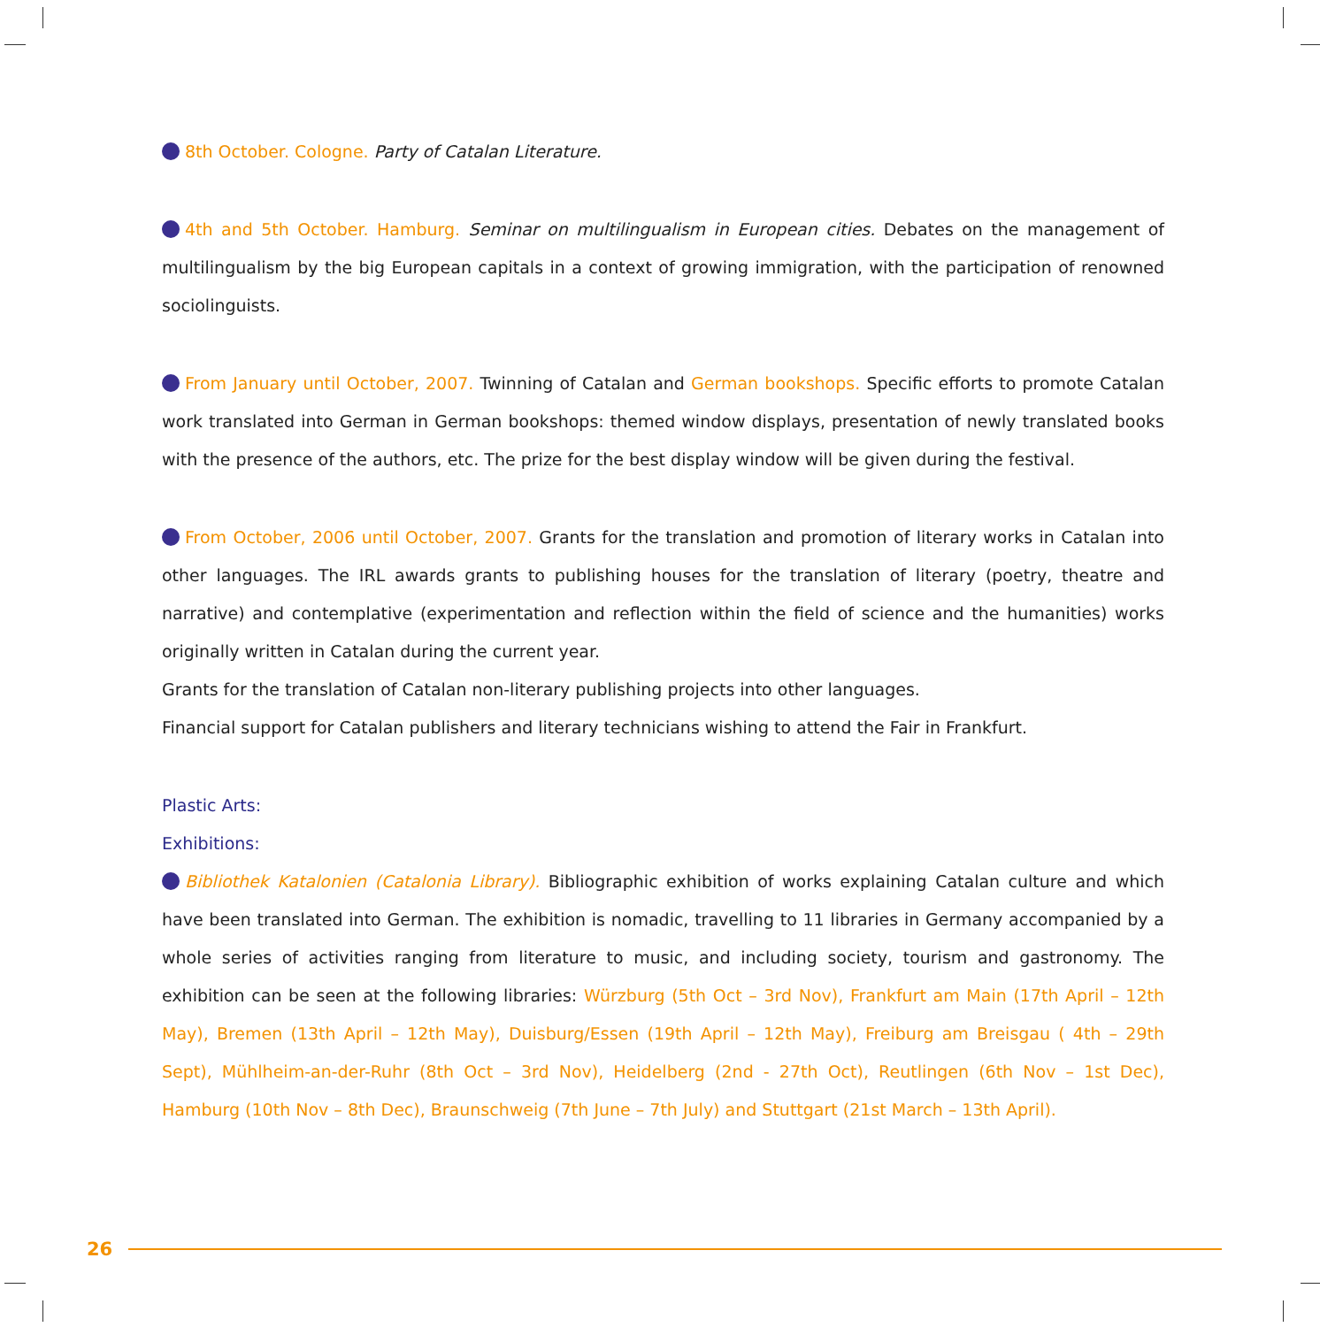8th October. Cologne. Party of Catalan Literature.
4th and 5th October. Hamburg. Seminar on multilingualism in European cities. Debates on the management of multilingualism by the big European capitals in a context of growing immigration, with the participation of renowned sociolinguists.
From January until October, 2007. Twinning of Catalan and German bookshops. Specific efforts to promote Catalan work translated into German in German bookshops: themed window displays, presentation of newly translated books with the presence of the authors, etc. The prize for the best display window will be given during the festival.
From October, 2006 until October, 2007. Grants for the translation and promotion of literary works in Catalan into other languages. The IRL awards grants to publishing houses for the translation of literary (poetry, theatre and narrative) and contemplative (experimentation and reflection within the field of science and the humanities) works originally written in Catalan during the current year.
Grants for the translation of Catalan non-literary publishing projects into other languages.
Financial support for Catalan publishers and literary technicians wishing to attend the Fair in Frankfurt.
Plastic Arts:
Exhibitions:
Bibliothek Katalonien (Catalonia Library). Bibliographic exhibition of works explaining Catalan culture and which have been translated into German. The exhibition is nomadic, travelling to 11 libraries in Germany accompanied by a whole series of activities ranging from literature to music, and including society, tourism and gastronomy. The exhibition can be seen at the following libraries: Würzburg (5th Oct – 3rd Nov), Frankfurt am Main (17th April – 12th May), Bremen (13th April – 12th May), Duisburg/Essen (19th April – 12th May), Freiburg am Breisgau ( 4th – 29th Sept), Mühlheim-an-der-Ruhr (8th Oct – 3rd Nov), Heidelberg (2nd - 27th Oct), Reutlingen (6th Nov – 1st Dec), Hamburg (10th Nov – 8th Dec), Braunschweig (7th June – 7th July) and Stuttgart (21st March – 13th April).
26